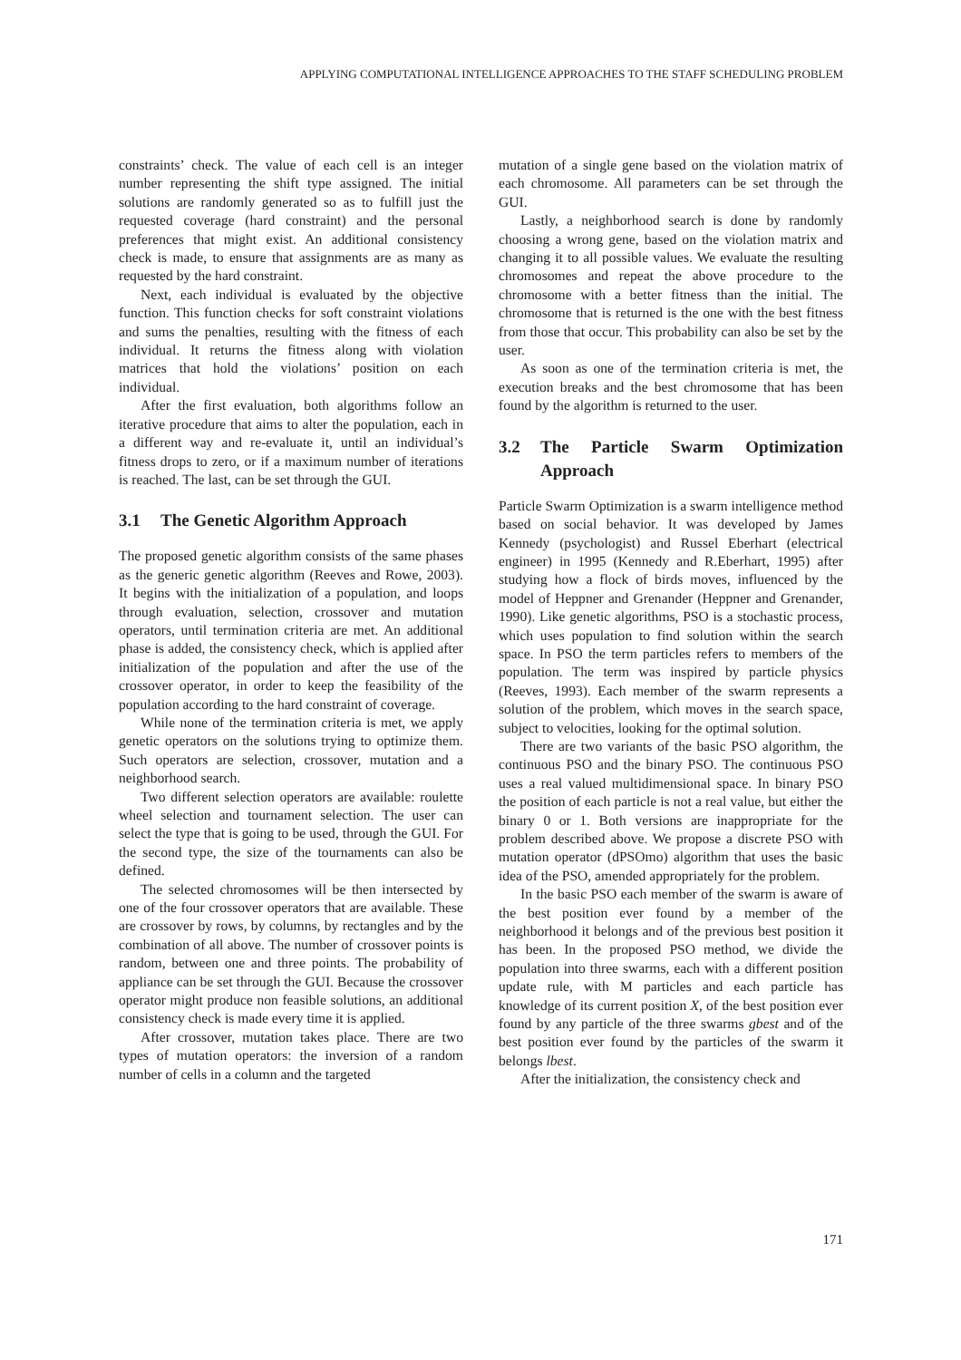APPLYING COMPUTATIONAL INTELLIGENCE APPROACHES TO THE STAFF SCHEDULING PROBLEM
constraints’ check. The value of each cell is an integer number representing the shift type assigned. The initial solutions are randomly generated so as to fulfill just the requested coverage (hard constraint) and the personal preferences that might exist. An additional consistency check is made, to ensure that assignments are as many as requested by the hard constraint.
Next, each individual is evaluated by the objective function. This function checks for soft constraint violations and sums the penalties, resulting with the fitness of each individual. It returns the fitness along with violation matrices that hold the violations’ position on each individual.
After the first evaluation, both algorithms follow an iterative procedure that aims to alter the population, each in a different way and re-evaluate it, until an individual’s fitness drops to zero, or if a maximum number of iterations is reached. The last, can be set through the GUI.
3.1 The Genetic Algorithm Approach
The proposed genetic algorithm consists of the same phases as the generic genetic algorithm (Reeves and Rowe, 2003). It begins with the initialization of a population, and loops through evaluation, selection, crossover and mutation operators, until termination criteria are met. An additional phase is added, the consistency check, which is applied after initialization of the population and after the use of the crossover operator, in order to keep the feasibility of the population according to the hard constraint of coverage.
While none of the termination criteria is met, we apply genetic operators on the solutions trying to optimize them. Such operators are selection, crossover, mutation and a neighborhood search.
Two different selection operators are available: roulette wheel selection and tournament selection. The user can select the type that is going to be used, through the GUI. For the second type, the size of the tournaments can also be defined.
The selected chromosomes will be then intersected by one of the four crossover operators that are available. These are crossover by rows, by columns, by rectangles and by the combination of all above. The number of crossover points is random, between one and three points. The probability of appliance can be set through the GUI. Because the crossover operator might produce non feasible solutions, an additional consistency check is made every time it is applied.
After crossover, mutation takes place. There are two types of mutation operators: the inversion of a random number of cells in a column and the targeted
mutation of a single gene based on the violation matrix of each chromosome. All parameters can be set through the GUI.
Lastly, a neighborhood search is done by randomly choosing a wrong gene, based on the violation matrix and changing it to all possible values. We evaluate the resulting chromosomes and repeat the above procedure to the chromosome with a better fitness than the initial. The chromosome that is returned is the one with the best fitness from those that occur. This probability can also be set by the user.
As soon as one of the termination criteria is met, the execution breaks and the best chromosome that has been found by the algorithm is returned to the user.
3.2 The Particle Swarm Optimization Approach
Particle Swarm Optimization is a swarm intelligence method based on social behavior. It was developed by James Kennedy (psychologist) and Russel Eberhart (electrical engineer) in 1995 (Kennedy and R.Eberhart, 1995) after studying how a flock of birds moves, influenced by the model of Heppner and Grenander (Heppner and Grenander, 1990). Like genetic algorithms, PSO is a stochastic process, which uses population to find solution within the search space. In PSO the term particles refers to members of the population. The term was inspired by particle physics (Reeves, 1993). Each member of the swarm represents a solution of the problem, which moves in the search space, subject to velocities, looking for the optimal solution.
There are two variants of the basic PSO algorithm, the continuous PSO and the binary PSO. The continuous PSO uses a real valued multidimensional space. In binary PSO the position of each particle is not a real value, but either the binary 0 or 1. Both versions are inappropriate for the problem described above. We propose a discrete PSO with mutation operator (dPSOmo) algorithm that uses the basic idea of the PSO, amended appropriately for the problem.
In the basic PSO each member of the swarm is aware of the best position ever found by a member of the neighborhood it belongs and of the previous best position it has been. In the proposed PSO method, we divide the population into three swarms, each with a different position update rule, with M particles and each particle has knowledge of its current position X, of the best position ever found by any particle of the three swarms gbest and of the best position ever found by the particles of the swarm it belongs lbest.
After the initialization, the consistency check and
171